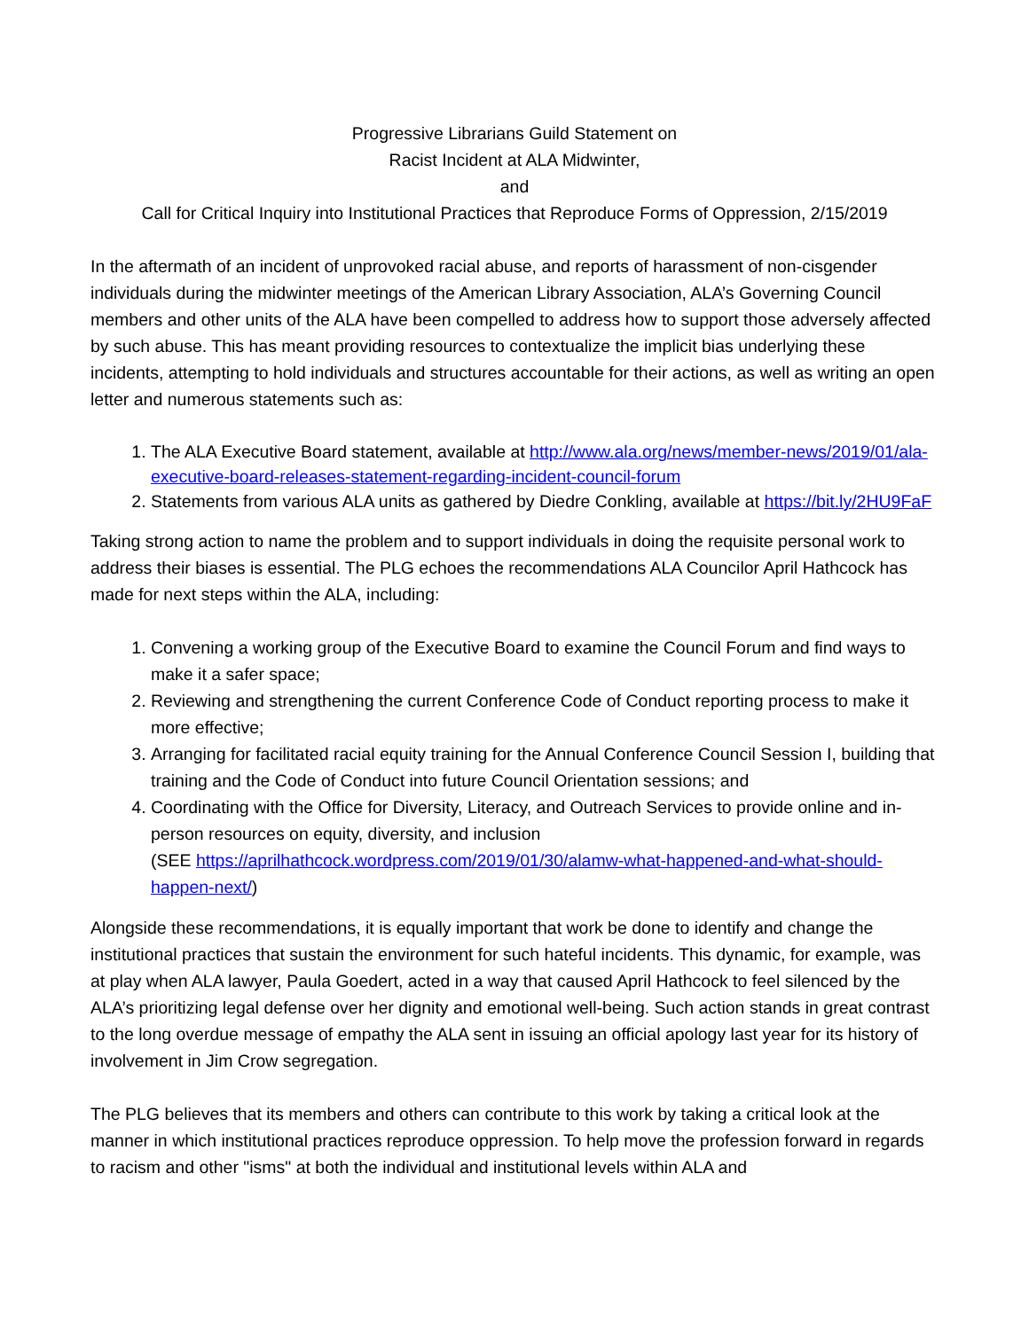Progressive Librarians Guild Statement on
Racist Incident at ALA Midwinter,
and
Call for Critical Inquiry into Institutional Practices that Reproduce Forms of Oppression, 2/15/2019
In the aftermath of an incident of unprovoked racial abuse, and reports of harassment of non-cisgender individuals during the midwinter meetings of the American Library Association, ALA’s Governing Council members and other units of the ALA have been compelled to address how to support those adversely affected by such abuse. This has meant providing resources to contextualize the implicit bias underlying these incidents, attempting to hold individuals and structures accountable for their actions, as well as writing an open letter and numerous statements such as:
1. The ALA Executive Board statement, available at http://www.ala.org/news/member-news/2019/01/ala-executive-board-releases-statement-regarding-incident-council-forum
2. Statements from various ALA units as gathered by Diedre Conkling, available at https://bit.ly/2HU9FaF
Taking strong action to name the problem and to support individuals in doing the requisite personal work to address their biases is essential. The PLG echoes the recommendations ALA Councilor April Hathcock has made for next steps within the ALA, including:
1. Convening a working group of the Executive Board to examine the Council Forum and find ways to make it a safer space;
2. Reviewing and strengthening the current Conference Code of Conduct reporting process to make it more effective;
3. Arranging for facilitated racial equity training for the Annual Conference Council Session I, building that training and the Code of Conduct into future Council Orientation sessions; and
4. Coordinating with the Office for Diversity, Literacy, and Outreach Services to provide online and in-person resources on equity, diversity, and inclusion
(SEE https://aprilhathcock.wordpress.com/2019/01/30/alamw-what-happened-and-what-should-happen-next/)
Alongside these recommendations, it is equally important that work be done to identify and change the institutional practices that sustain the environment for such hateful incidents. This dynamic, for example, was at play when ALA lawyer, Paula Goedert, acted in a way that caused April Hathcock to feel silenced by the ALA’s prioritizing legal defense over her dignity and emotional well-being. Such action stands in great contrast to the long overdue message of empathy the ALA sent in issuing an official apology last year for its history of involvement in Jim Crow segregation.
The PLG believes that its members and others can contribute to this work by taking a critical look at the manner in which institutional practices reproduce oppression. To help move the profession forward in regards to racism and other "isms" at both the individual and institutional levels within ALA and